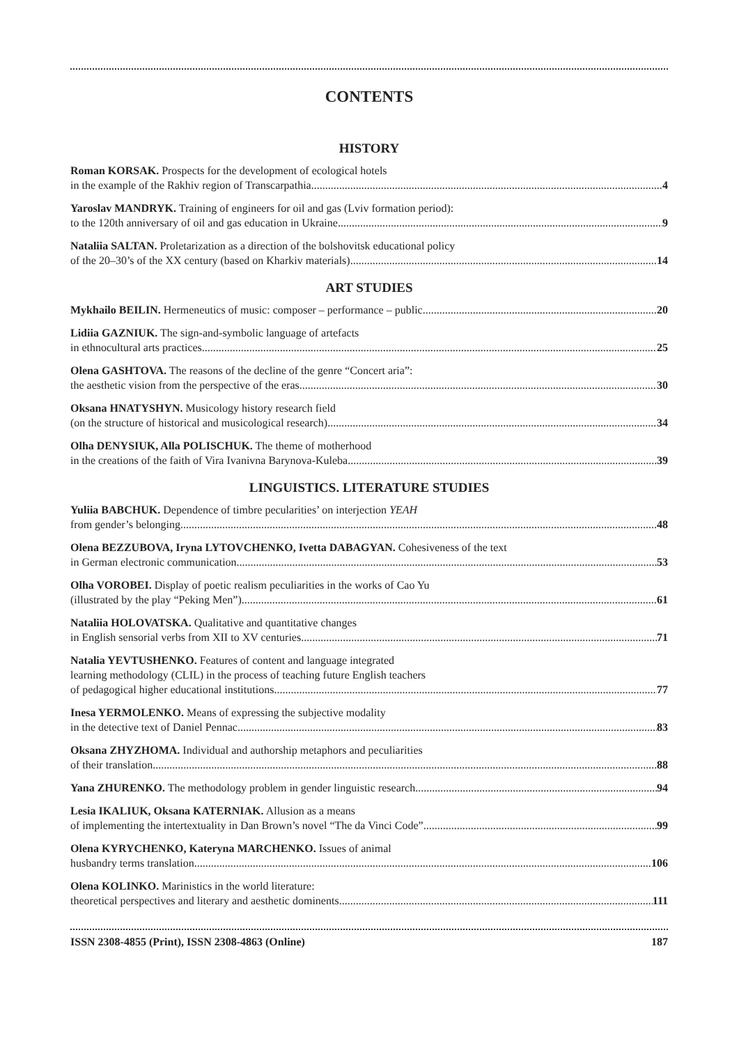CONTENTS
HISTORY
Roman KORSAK. Prospects for the development of ecological hotels
in the example of the Rakhiv region of Transcarpathia 4
Yaroslav MANDRYK. Training of engineers for oil and gas (Lviv formation period):
to the 120th anniversary of oil and gas education in Ukraine 9
Nataliia SALTAN. Proletarization as a direction of the bolshovitsk educational policy
of the 20–30’s of the XX century (based on Kharkiv materials) 14
ART STUDIES
Mykhailo BEILIN. Hermeneutics of music: composer – performance – public 20
Lidiia GAZNIUK. The sign-and-symbolic language of artefacts
in ethnocultural arts practices 25
Olena GASHTOVA. The reasons of the decline of the genre “Concert aria”:
the aesthetic vision from the perspective of the eras 30
Oksana HNATYSHYN. Musicology history research field
(on the structure of historical and musicological research) 34
Olha DENYSIUK, Alla POLISCHUK. The theme of motherhood
in the creations of the faith of Vira Ivanivna Barynova-Kuleba 39
LINGUISTICS. LITERATURE STUDIES
Yuliia BABCHUK. Dependence of timbre pecularities’ on interjection YEAH
from gender’s belonging 48
Olena BEZZUBOVA, Iryna LYTOVCHENKO, Ivetta DABAGYAN. Cohesiveness of the text
in German electronic communication 53
Olha VOROBEI. Display of poetic realism peculiarities in the works of Cao Yu
(illustrated by the play “Peking Men”) 61
Nataliia HOLOVATSKA. Qualitative and quantitative changes
in English sensorial verbs from XII to XV centuries 71
Natalia YEVTUSHENKO. Features of content and language integrated
learning methodology (CLIL) in the process of teaching future English teachers
of pedagogical higher educational institutions 77
Inesa YERMOLENKO. Means of expressing the subjective modality
in the detective text of Daniel Pennac 83
Oksana ZHYZHOMA. Individual and authorship metaphors and peculiarities
of their translation 88
Yana ZHURENKO. The methodology problem in gender linguistic research 94
Lesia IKALIUK, Oksana KATERNIAK. Allusion as a means
of implementing the intertextuality in Dan Brown’s novel “The da Vinci Code” 99
Olena KYRYCHENKO, Kateryna MARCHENKO. Issues of animal
husbandry terms translation 106
Olena KOLINKO. Marinistics in the world literature:
theoretical perspectives and literary and aesthetic dominents 111
ISSN 2308-4855 (Print), ISSN 2308-4863 (Online) 187